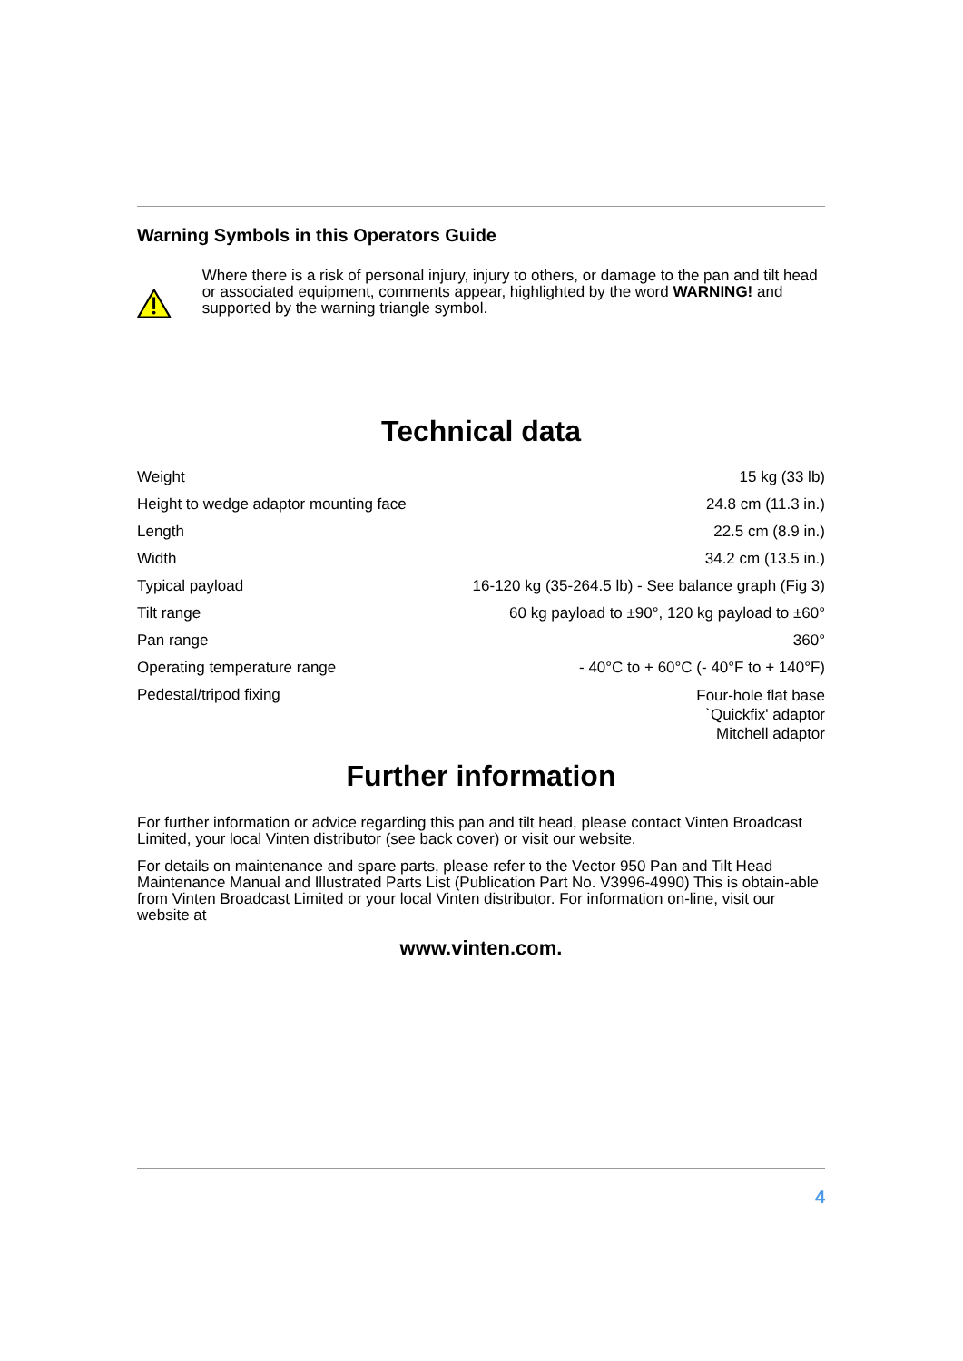Warning Symbols in this Operators Guide
Where there is a risk of personal injury, injury to others, or damage to the pan and tilt head or associated equipment, comments appear, highlighted by the word WARNING! and supported by the warning triangle symbol.
Technical data
| Weight | 15 kg (33 lb) |
| Height to wedge adaptor mounting face | 24.8 cm (11.3 in.) |
| Length | 22.5 cm (8.9 in.) |
| Width | 34.2 cm (13.5 in.) |
| Typical payload | 16-120 kg (35-264.5 lb) - See balance graph (Fig 3) |
| Tilt range | 60 kg payload to ±90°, 120 kg payload to ±60° |
| Pan range | 360° |
| Operating temperature range | - 40°C to + 60°C (- 40°F to + 140°F) |
| Pedestal/tripod fixing | Four-hole flat base `Quickfix' adaptor Mitchell adaptor |
Further information
For further information or advice regarding this pan and tilt head, please contact Vinten Broadcast Limited, your local Vinten distributor (see back cover) or visit our website.
For details on maintenance and spare parts, please refer to the Vector 950 Pan and Tilt Head Maintenance Manual and Illustrated Parts List (Publication Part No. V3996-4990) This is obtain-able from Vinten Broadcast Limited or your local Vinten distributor. For information on-line, visit our website at
www.vinten.com.
4